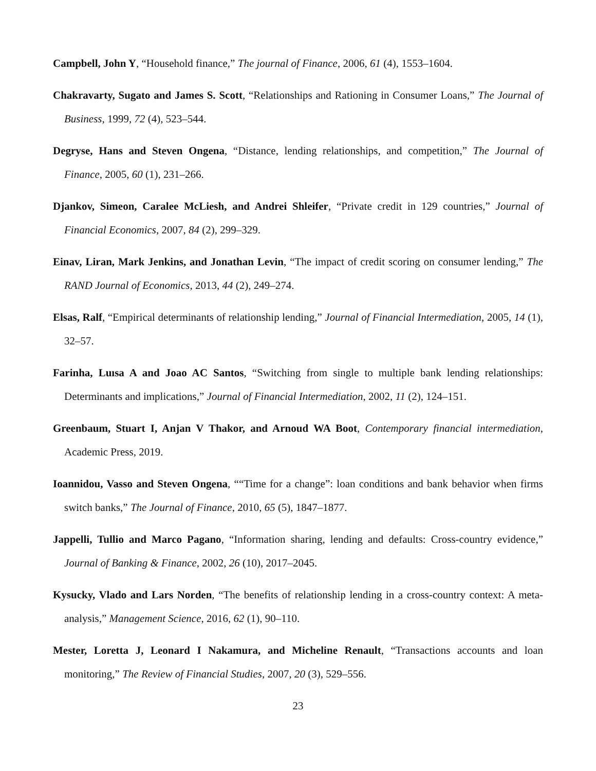Campbell, John Y, “Household finance,” The journal of Finance, 2006, 61 (4), 1553–1604.
Chakravarty, Sugato and James S. Scott, “Relationships and Rationing in Consumer Loans,” The Journal of Business, 1999, 72 (4), 523–544.
Degryse, Hans and Steven Ongena, “Distance, lending relationships, and competition,” The Journal of Finance, 2005, 60 (1), 231–266.
Djankov, Simeon, Caralee McLiesh, and Andrei Shleifer, “Private credit in 129 countries,” Journal of Financial Economics, 2007, 84 (2), 299–329.
Einav, Liran, Mark Jenkins, and Jonathan Levin, “The impact of credit scoring on consumer lending,” The RAND Journal of Economics, 2013, 44 (2), 249–274.
Elsas, Ralf, “Empirical determinants of relationship lending,” Journal of Financial Intermediation, 2005, 14 (1), 32–57.
Farinha, Luısa A and Joao AC Santos, “Switching from single to multiple bank lending relationships: Determinants and implications,” Journal of Financial Intermediation, 2002, 11 (2), 124–151.
Greenbaum, Stuart I, Anjan V Thakor, and Arnoud WA Boot, Contemporary financial intermediation, Academic Press, 2019.
Ioannidou, Vasso and Steven Ongena, ““Time for a change”: loan conditions and bank behavior when firms switch banks,” The Journal of Finance, 2010, 65 (5), 1847–1877.
Jappelli, Tullio and Marco Pagano, “Information sharing, lending and defaults: Cross-country evidence,” Journal of Banking & Finance, 2002, 26 (10), 2017–2045.
Kysucky, Vlado and Lars Norden, “The benefits of relationship lending in a cross-country context: A meta-analysis,” Management Science, 2016, 62 (1), 90–110.
Mester, Loretta J, Leonard I Nakamura, and Micheline Renault, “Transactions accounts and loan monitoring,” The Review of Financial Studies, 2007, 20 (3), 529–556.
23